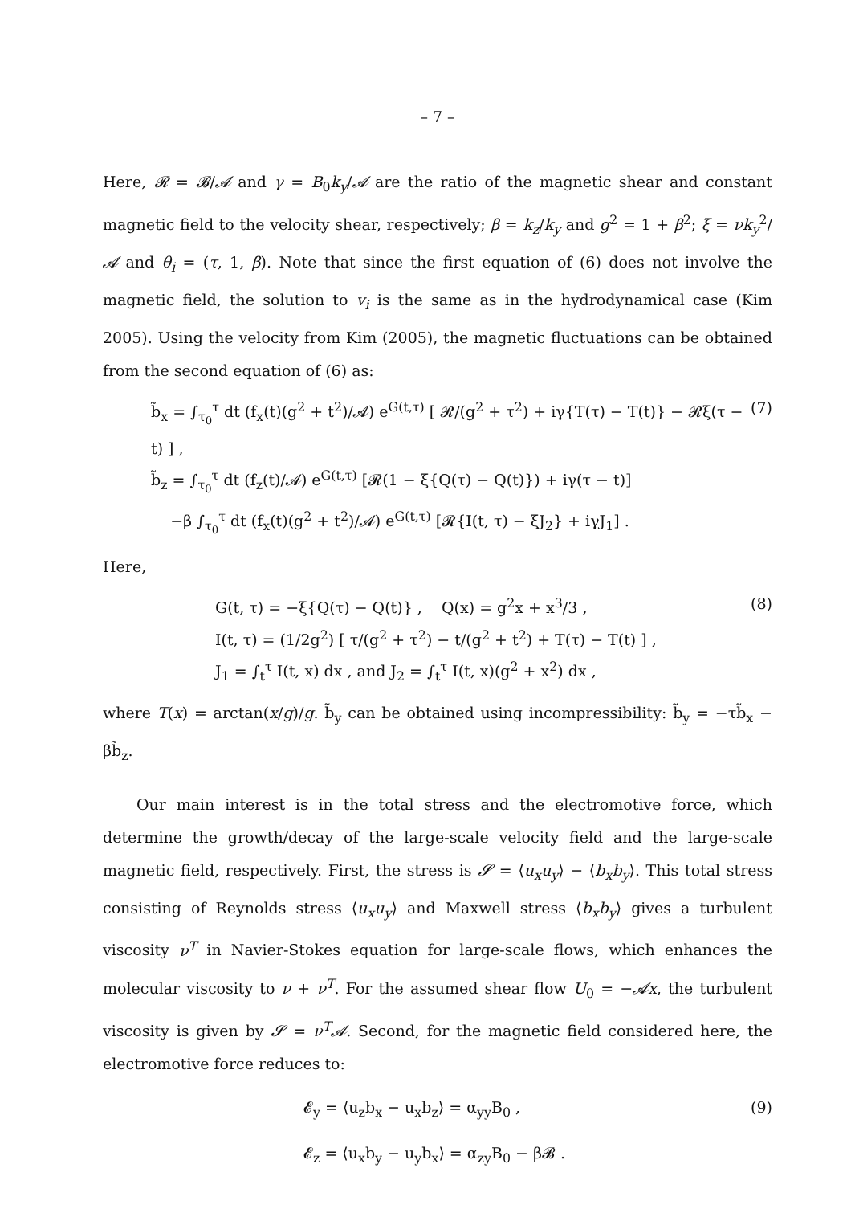– 7 –
Here, 𝓡 = 𝓑/𝓐 and γ = B<sub>0</sub>k<sub>y</sub>/𝓐 are the ratio of the magnetic shear and constant magnetic field to the velocity shear, respectively; β = k<sub>z</sub>/k<sub>y</sub> and g<sup>2</sup> = 1 + β<sup>2</sup>; ξ = νk<sub>y</sub><sup>2</sup>/𝓐 and θ<sub>i</sub> = (τ, 1, β). Note that since the first equation of (6) does not involve the magnetic field, the solution to v<sub>i</sub> is the same as in the hydrodynamical case (Kim 2005). Using the velocity from Kim (2005), the magnetic fluctuations can be obtained from the second equation of (6) as:
b̃<sub>x</sub> = ∫<sub>τ<sub>0</sub></sub><sup>τ</sup> dt (f<sub>x</sub>(t)(g<sup>2</sup> + t<sup>2</sup>)/𝓐) e<sup>G(t,τ)</sup> [ 𝓡/(g<sup>2</sup> + τ<sup>2</sup>) + iγ{T(τ) − T(t)} − 𝓡ξ(τ − t) ] ,
b̃<sub>z</sub> = ∫<sub>τ<sub>0</sub></sub><sup>τ</sup> dt (f<sub>z</sub>(t)/𝓐) e<sup>G(t,τ)</sup> [𝓡(1 − ξ{Q(τ) − Q(t)}) + iγ(τ − t)]
−β ∫<sub>τ<sub>0</sub></sub><sup>τ</sup> dt (f<sub>x</sub>(t)(g<sup>2</sup> + t<sup>2</sup>)/𝓐) e<sup>G(t,τ)</sup> [𝓡{I(t, τ) − ξJ<sub>2</sub>} + iγJ<sub>1</sub>] .
(7)
Here,
G(t, τ) = −ξ{Q(τ) − Q(t)} , Q(x) = g<sup>2</sup>x + x<sup>3</sup>/3 ,
I(t, τ) = (1/2g<sup>2</sup>) [ τ/(g<sup>2</sup> + τ<sup>2</sup>) − t/(g<sup>2</sup> + t<sup>2</sup>) + T(τ) − T(t) ] ,
J<sub>1</sub> = ∫<sub>t</sub><sup>τ</sup> I(t, x) dx , and J<sub>2</sub> = ∫<sub>t</sub><sup>τ</sup> I(t, x)(g<sup>2</sup> + x<sup>2</sup>) dx ,
(8)
where T(x) = arctan(x/g)/g. b̃<sub>y</sub> can be obtained using incompressibility: b̃<sub>y</sub> = −τb̃<sub>x</sub> − βb̃<sub>z</sub>.
Our main interest is in the total stress and the electromotive force, which determine the growth/decay of the large-scale velocity field and the large-scale magnetic field, respectively. First, the stress is 𝓢 = ⟨u<sub>x</sub>u<sub>y</sub>⟩ − ⟨b<sub>x</sub>b<sub>y</sub>⟩. This total stress consisting of Reynolds stress ⟨u<sub>x</sub>u<sub>y</sub>⟩ and Maxwell stress ⟨b<sub>x</sub>b<sub>y</sub>⟩ gives a turbulent viscosity ν<sup>T</sup> in Navier-Stokes equation for large-scale flows, which enhances the molecular viscosity to ν + ν<sup>T</sup>. For the assumed shear flow U<sub>0</sub> = −𝓐x, the turbulent viscosity is given by 𝓢 = ν<sup>T</sup>𝓐. Second, for the magnetic field considered here, the electromotive force reduces to:
𝓔<sub>y</sub> = ⟨u<sub>z</sub>b<sub>x</sub> − u<sub>x</sub>b<sub>z</sub>⟩ = α<sub>yy</sub>B<sub>0</sub> ,
𝓔<sub>z</sub> = ⟨u<sub>x</sub>b<sub>y</sub> − u<sub>y</sub>b<sub>x</sub>⟩ = α<sub>zy</sub>B<sub>0</sub> − β𝓑 .
(9)